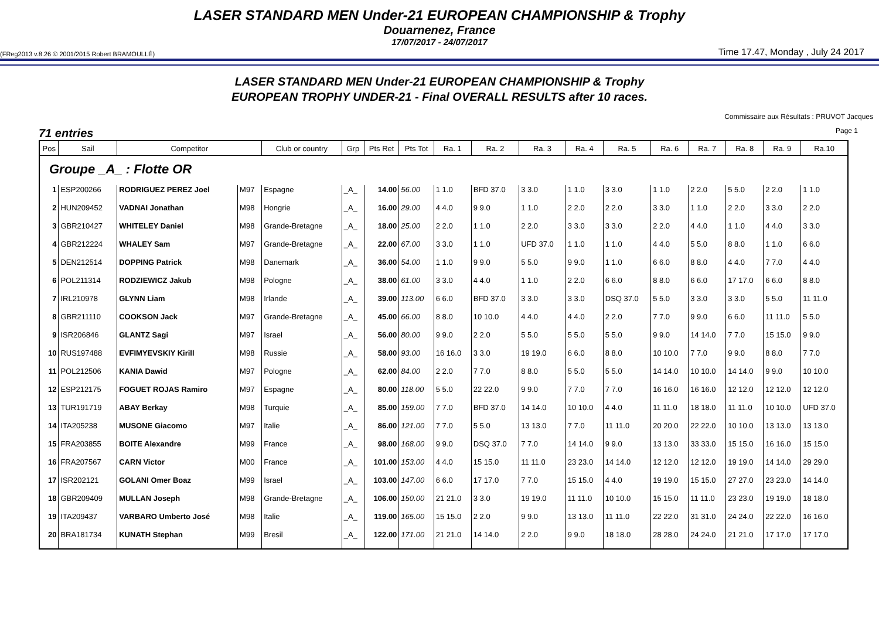LASER STANDARD MEN Under-21 EUROPEAN CHAMPIONSHIP & Trophy
Douarnenez, France
17/07/2017 - 24/07/2017
(FReg2013 v.8.26 © 2001/2015 Robert BRAMOULLÉ) Time 17.47, Monday , July 24 2017
LASER STANDARD MEN Under-21 EUROPEAN CHAMPIONSHIP & Trophy
EUROPEAN TROPHY UNDER-21 - Final OVERALL RESULTS after 10 races.
Commissaire aux Résultats : PRUVOT Jacques
71 entries Page 1
| Pos | Sail | Competitor | | Club or country | Grp | Pts Ret | Pts Tot | Ra. 1 | Ra. 2 | Ra. 3 | Ra. 4 | Ra. 5 | Ra. 6 | Ra. 7 | Ra. 8 | Ra. 9 | Ra.10 |
| --- | --- | --- | --- | --- | --- | --- | --- | --- | --- | --- | --- | --- | --- | --- | --- | --- | --- |
| Groupe _A_ : Flotte OR | | | | | | | | | | | | | | | | | |
| 1 | ESP200266 | RODRIGUEZ PEREZ Joel | M97 | Espagne | _A_ | 14.00 | 56.00 | 1 1.0 | BFD 37.0 | 3 3.0 | 1 1.0 | 3 3.0 | 1 1.0 | 2 2.0 | 5 5.0 | 2 2.0 | 1 1.0 |
| 2 | HUN209452 | VADNAI Jonathan | M98 | Hongrie | _A_ | 16.00 | 29.00 | 4 4.0 | 9 9.0 | 1 1.0 | 2 2.0 | 2 2.0 | 3 3.0 | 1 1.0 | 2 2.0 | 3 3.0 | 2 2.0 |
| 3 | GBR210427 | WHITELEY Daniel | M98 | Grande-Bretagne | _A_ | 18.00 | 25.00 | 2 2.0 | 1 1.0 | 2 2.0 | 3 3.0 | 3 3.0 | 2 2.0 | 4 4.0 | 1 1.0 | 4 4.0 | 3 3.0 |
| 4 | GBR212224 | WHALEY Sam | M97 | Grande-Bretagne | _A_ | 22.00 | 67.00 | 3 3.0 | 1 1.0 | UFD 37.0 | 1 1.0 | 1 1.0 | 4 4.0 | 5 5.0 | 8 8.0 | 1 1.0 | 6 6.0 |
| 5 | DEN212514 | DOPPING Patrick | M98 | Danemark | _A_ | 36.00 | 54.00 | 1 1.0 | 9 9.0 | 5 5.0 | 9 9.0 | 1 1.0 | 6 6.0 | 8 8.0 | 4 4.0 | 7 7.0 | 4 4.0 |
| 6 | POL211314 | RODZIEWICZ Jakub | M98 | Pologne | _A_ | 38.00 | 61.00 | 3 3.0 | 4 4.0 | 1 1.0 | 2 2.0 | 6 6.0 | 8 8.0 | 6 6.0 | 17 17.0 | 6 6.0 | 8 8.0 |
| 7 | IRL210978 | GLYNN Liam | M98 | Irlande | _A_ | 39.00 | 113.00 | 6 6.0 | BFD 37.0 | 3 3.0 | 3 3.0 | DSQ 37.0 | 5 5.0 | 3 3.0 | 3 3.0 | 5 5.0 | 11 11.0 |
| 8 | GBR211110 | COOKSON Jack | M97 | Grande-Bretagne | _A_ | 45.00 | 66.00 | 8 8.0 | 10 10.0 | 4 4.0 | 4 4.0 | 2 2.0 | 7 7.0 | 9 9.0 | 6 6.0 | 11 11.0 | 5 5.0 |
| 9 | ISR206846 | GLANTZ Sagi | M97 | Israel | _A_ | 56.00 | 80.00 | 9 9.0 | 2 2.0 | 5 5.0 | 5 5.0 | 5 5.0 | 9 9.0 | 14 14.0 | 7 7.0 | 15 15.0 | 9 9.0 |
| 10 | RUS197488 | EVFIMYEVSKIY Kirill | M98 | Russie | _A_ | 58.00 | 93.00 | 16 16.0 | 3 3.0 | 19 19.0 | 6 6.0 | 8 8.0 | 10 10.0 | 7 7.0 | 9 9.0 | 8 8.0 | 7 7.0 |
| 11 | POL212506 | KANIA Dawid | M97 | Pologne | _A_ | 62.00 | 84.00 | 2 2.0 | 7 7.0 | 8 8.0 | 5 5.0 | 5 5.0 | 14 14.0 | 10 10.0 | 14 14.0 | 9 9.0 | 10 10.0 |
| 12 | ESP212175 | FOGUET ROJAS Ramiro | M97 | Espagne | _A_ | 80.00 | 118.00 | 5 5.0 | 22 22.0 | 9 9.0 | 7 7.0 | 7 7.0 | 16 16.0 | 16 16.0 | 12 12.0 | 12 12.0 | 12 12.0 |
| 13 | TUR191719 | ABAY Berkay | M98 | Turquie | _A_ | 85.00 | 159.00 | 7 7.0 | BFD 37.0 | 14 14.0 | 10 10.0 | 4 4.0 | 11 11.0 | 18 18.0 | 11 11.0 | 10 10.0 | UFD 37.0 |
| 14 | ITA205238 | MUSONE Giacomo | M97 | Italie | _A_ | 86.00 | 121.00 | 7 7.0 | 5 5.0 | 13 13.0 | 7 7.0 | 11 11.0 | 20 20.0 | 22 22.0 | 10 10.0 | 13 13.0 | 13 13.0 |
| 15 | FRA203855 | BOITE Alexandre | M99 | France | _A_ | 98.00 | 168.00 | 9 9.0 | DSQ 37.0 | 7 7.0 | 14 14.0 | 9 9.0 | 13 13.0 | 33 33.0 | 15 15.0 | 16 16.0 | 15 15.0 |
| 16 | FRA207567 | CARN Victor | M00 | France | _A_ | 101.00 | 153.00 | 4 4.0 | 15 15.0 | 11 11.0 | 23 23.0 | 14 14.0 | 12 12.0 | 12 12.0 | 19 19.0 | 14 14.0 | 29 29.0 |
| 17 | ISR202121 | GOLANI Omer Boaz | M99 | Israel | _A_ | 103.00 | 147.00 | 6 6.0 | 17 17.0 | 7 7.0 | 15 15.0 | 4 4.0 | 19 19.0 | 15 15.0 | 27 27.0 | 23 23.0 | 14 14.0 |
| 18 | GBR209409 | MULLAN Joseph | M98 | Grande-Bretagne | _A_ | 106.00 | 150.00 | 21 21.0 | 3 3.0 | 19 19.0 | 11 11.0 | 10 10.0 | 15 15.0 | 11 11.0 | 23 23.0 | 19 19.0 | 18 18.0 |
| 19 | ITA209437 | VARBARO Umberto José | M98 | Italie | _A_ | 119.00 | 165.00 | 15 15.0 | 2 2.0 | 9 9.0 | 13 13.0 | 11 11.0 | 22 22.0 | 31 31.0 | 24 24.0 | 22 22.0 | 16 16.0 |
| 20 | BRA181734 | KUNATH Stephan | M99 | Bresil | _A_ | 122.00 | 171.00 | 21 21.0 | 14 14.0 | 2 2.0 | 9 9.0 | 18 18.0 | 28 28.0 | 24 24.0 | 21 21.0 | 17 17.0 | 17 17.0 |